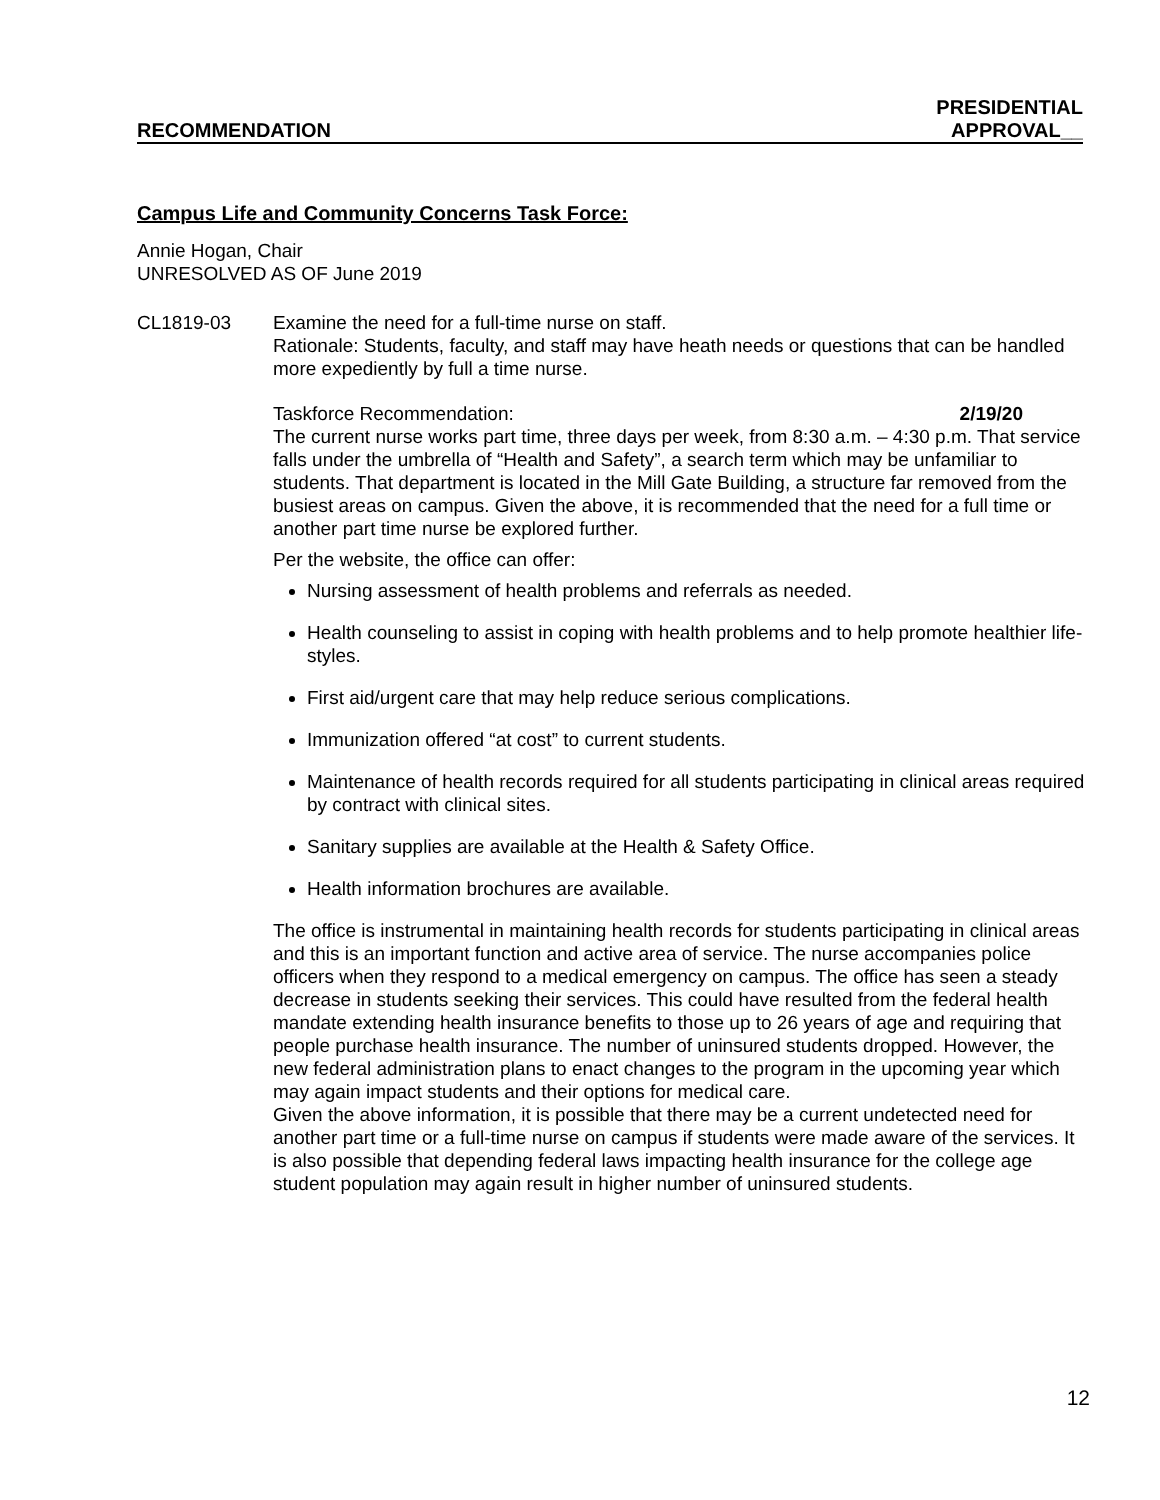RECOMMENDATION PRESIDENTIAL
APPROVAL__
Campus Life and Community Concerns Task Force:
Annie Hogan, Chair
UNRESOLVED AS OF June 2019
CL1819-03 Examine the need for a full-time nurse on staff.
Rationale: Students, faculty, and staff may have heath needs or questions that can be handled more expediently by full a time nurse.
Taskforce Recommendation: 2/19/20
The current nurse works part time, three days per week, from 8:30 a.m. – 4:30 p.m. That service falls under the umbrella of “Health and Safety”, a search term which may be unfamiliar to students. That department is located in the Mill Gate Building, a structure far removed from the busiest areas on campus. Given the above, it is recommended that the need for a full time or another part time nurse be explored further.
Per the website, the office can offer:
Nursing assessment of health problems and referrals as needed.
Health counseling to assist in coping with health problems and to help promote healthier life-styles.
First aid/urgent care that may help reduce serious complications.
Immunization offered “at cost” to current students.
Maintenance of health records required for all students participating in clinical areas required by contract with clinical sites.
Sanitary supplies are available at the Health & Safety Office.
Health information brochures are available.
The office is instrumental in maintaining health records for students participating in clinical areas and this is an important function and active area of service. The nurse accompanies police officers when they respond to a medical emergency on campus. The office has seen a steady decrease in students seeking their services. This could have resulted from the federal health mandate extending health insurance benefits to those up to 26 years of age and requiring that people purchase health insurance. The number of uninsured students dropped. However, the new federal administration plans to enact changes to the program in the upcoming year which may again impact students and their options for medical care.
Given the above information, it is possible that there may be a current undetected need for another part time or a full-time nurse on campus if students were made aware of the services. It is also possible that depending federal laws impacting health insurance for the college age student population may again result in higher number of uninsured students.
12